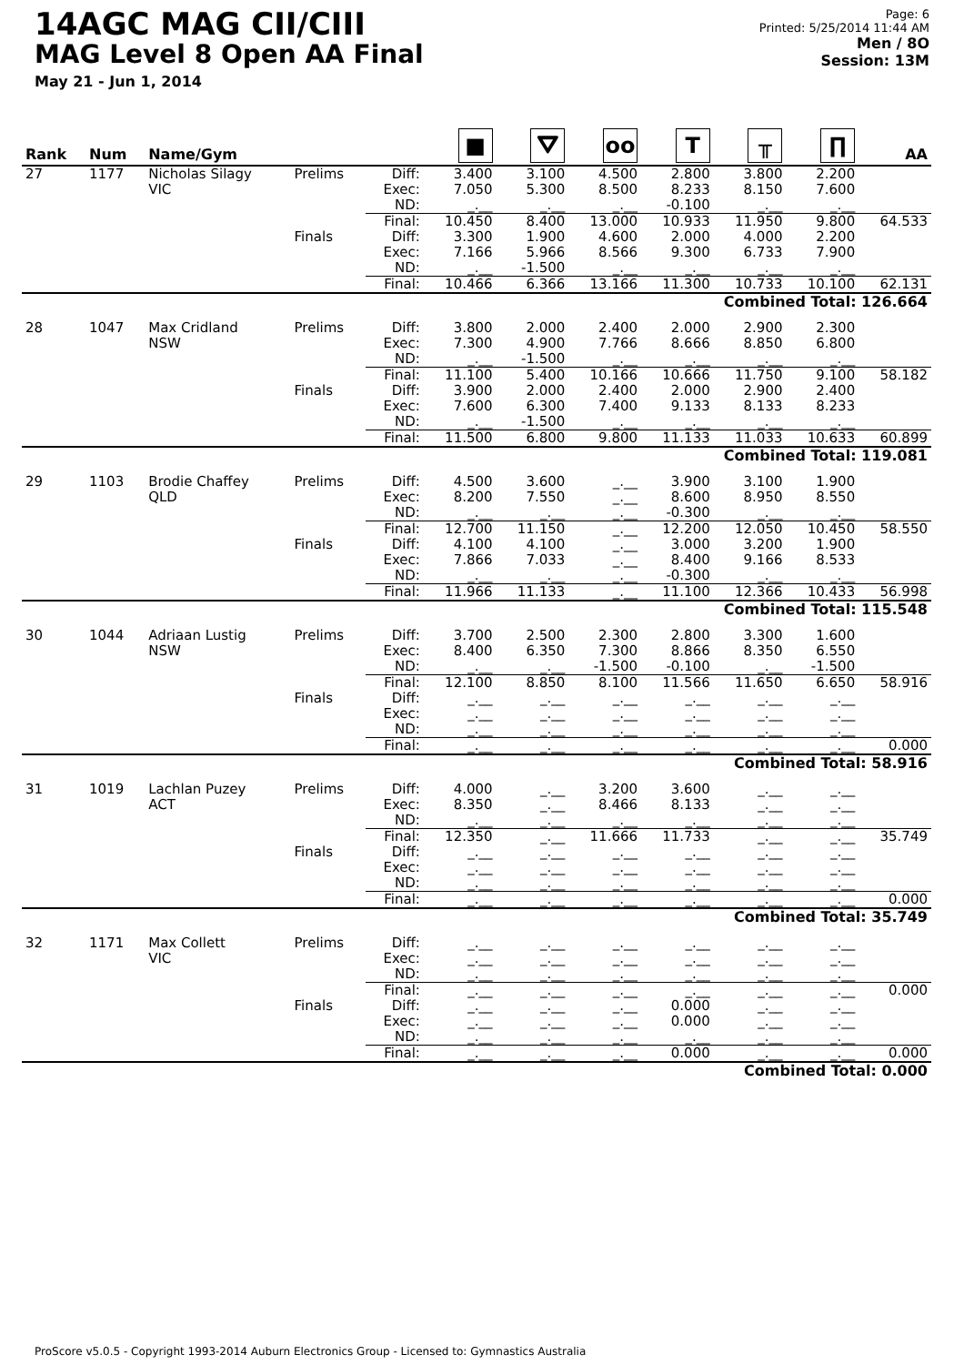14AGC MAG CII/CIII
MAG Level 8 Open AA Final
May 21 - Jun 1, 2014
Page: 6
Printed: 5/25/2014 11:44 AM
Men / 8O
Session: 13M
| Rank | Num | Name/Gym | | | ■ | ⛛ | oo | T | ╥ | ∏ | AA |
| --- | --- | --- | --- | --- | --- | --- | --- | --- | --- | --- | --- |
| 27 | 1177 | Nicholas Silagy VIC | Prelims | Diff: Exec: ND: | 3.400 7.050 _.__ | 3.100 5.300 _.__ | 4.500 8.500 _.__ | 2.800 8.233 -0.100 | 3.800 8.150 _.__ | 2.200 7.600 _.__ | |
| | | | | Final: | 10.450 | 8.400 | 13.000 | 10.933 | 11.950 | 9.800 | 64.533 |
| | | | Finals | Diff: Exec: ND: | 3.300 7.166 _.__ | 1.900 5.966 -1.500 | 4.600 8.566 _.__ | 2.000 9.300 _.__ | 4.000 6.733 _.__ | 2.200 7.900 _.__ | |
| | | | | Final: | 10.466 | 6.366 | 13.166 | 11.300 | 10.733 | 10.100 | 62.131 |
| Combined Total: 126.664 | | | | | | | | | | | |
| 28 | 1047 | Max Cridland NSW | Prelims | Diff: Exec: ND: | 3.800 7.300 _.__ | 2.000 4.900 -1.500 | 2.400 7.766 _.__ | 2.000 8.666 _.__ | 2.900 8.850 _.__ | 2.300 6.800 _.__ | |
| | | | | Final: | 11.100 | 5.400 | 10.166 | 10.666 | 11.750 | 9.100 | 58.182 |
| | | | Finals | Diff: Exec: ND: | 3.900 7.600 _.__ | 2.000 6.300 -1.500 | 2.400 7.400 _.__ | 2.000 9.133 _.__ | 2.900 8.133 _.__ | 2.400 8.233 _.__ | |
| | | | | Final: | 11.500 | 6.800 | 9.800 | 11.133 | 11.033 | 10.633 | 60.899 |
| Combined Total: 119.081 | | | | | | | | | | | |
| 29 | 1103 | Brodie Chaffey QLD | Prelims | Diff: Exec: ND: | 4.500 8.200 _.__ | 3.600 7.550 _.__ | _.__ _.__ _.__ | 3.900 8.600 -0.300 | 3.100 8.950 _.__ | 1.900 8.550 _.__ | |
| | | | | Final: | 12.700 | 11.150 | _.__ | 12.200 | 12.050 | 10.450 | 58.550 |
| | | | Finals | Diff: Exec: ND: | 4.100 7.866 _.__ | 4.100 7.033 _.__ | _.__ _.__ _.__ | 3.000 8.400 -0.300 | 3.200 9.166 _.__ | 1.900 8.533 _.__ | |
| | | | | Final: | 11.966 | 11.133 | _.__ | 11.100 | 12.366 | 10.433 | 56.998 |
| Combined Total: 115.548 | | | | | | | | | | | |
| 30 | 1044 | Adriaan Lustig NSW | Prelims | Diff: Exec: ND: | 3.700 8.400 _.__ | 2.500 6.350 _.__ | 2.300 7.300 -1.500 | 2.800 8.866 -0.100 | 3.300 8.350 _.__ | 1.600 6.550 -1.500 | |
| | | | | Final: | 12.100 | 8.850 | 8.100 | 11.566 | 11.650 | 6.650 | 58.916 |
| | | | Finals | Diff: Exec: ND: | _.__ _.__ _.__ | _.__ _.__ _.__ | _.__ _.__ _.__ | _.__ _.__ _.__ | _.__ _.__ _.__ | _.__ _.__ _.__ | |
| | | | | Final: | _.__ | _.__ | _.__ | _.__ | _.__ | _.__ | 0.000 |
| Combined Total: 58.916 | | | | | | | | | | | |
| 31 | 1019 | Lachlan Puzey ACT | Prelims | Diff: Exec: ND: | 4.000 8.350 _.__ | _.__ _.__ _.__ | 3.200 8.466 _.__ | 3.600 8.133 _.__ | _.__ _.__ _.__ | _.__ _.__ _.__ | |
| | | | | Final: | 12.350 | _.__ | 11.666 | 11.733 | _.__ | _.__ | 35.749 |
| | | | Finals | Diff: Exec: ND: | _.__ _.__ _.__ | _.__ _.__ _.__ | _.__ _.__ _.__ | _.__ _.__ _.__ | _.__ _.__ _.__ | _.__ _.__ _.__ | |
| | | | | Final: | _.__ | _.__ | _.__ | _.__ | _.__ | _.__ | 0.000 |
| Combined Total: 35.749 | | | | | | | | | | | |
| 32 | 1171 | Max Collett VIC | Prelims | Diff: Exec: ND: | _.__ _.__ _.__ | _.__ _.__ _.__ | _.__ _.__ _.__ | _.__ _.__ _.__ | _.__ _.__ _.__ | _.__ _.__ _.__ | |
| | | | | Final: | _.__ | _.__ | _.__ | _.__ | _.__ | _.__ | 0.000 |
| | | | Finals | Diff: Exec: ND: | _.__ _.__ _.__ | _.__ _.__ _.__ | _.__ _.__ _.__ | 0.000 0.000 _.__ | _.__ _.__ _.__ | _.__ _.__ _.__ | |
| | | | | Final: | _.__ | _.__ | _.__ | 0.000 | _.__ | _.__ | 0.000 |
| Combined Total: 0.000 | | | | | | | | | | | |
ProScore v5.0.5 - Copyright 1993-2014 Auburn Electronics Group - Licensed to: Gymnastics Australia